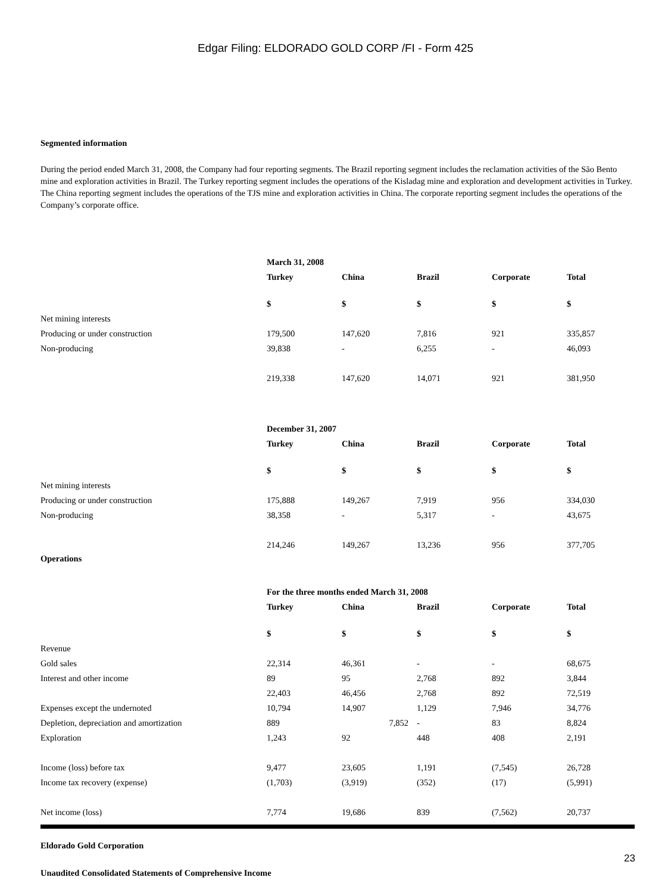Edgar Filing: ELDORADO GOLD CORP /FI - Form 425
Segmented information
During the period ended March 31, 2008, the Company had four reporting segments. The Brazil reporting segment includes the reclamation activities of the São Bento mine and exploration activities in Brazil. The Turkey reporting segment includes the operations of the Kisladag mine and exploration and development activities in Turkey. The China reporting segment includes the operations of the TJS mine and exploration activities in China. The corporate reporting segment includes the operations of the Company’s corporate office.
| | March 31, 2008 | | | | |
| | Turkey | China | Brazil | Corporate | Total |
| | $ | $ | $ | $ | $ |
| Net mining interests | | | | | |
| Producing or under construction | 179,500 | 147,620 | 7,816 | 921 | 335,857 |
| Non-producing | 39,838 | - | 6,255 | - | 46,093 |
| | 219,338 | 147,620 | 14,071 | 921 | 381,950 |
| | December 31, 2007 | | | | |
| | Turkey | China | Brazil | Corporate | Total |
| | $ | $ | $ | $ | $ |
| Net mining interests | | | | | |
| Producing or under construction | 175,888 | 149,267 | 7,919 | 956 | 334,030 |
| Non-producing | 38,358 | - | 5,317 | - | 43,675 |
| | 214,246 | 149,267 | 13,236 | 956 | 377,705 |
Operations
| | For the three months ended March 31, 2008 | | | | |
| | Turkey | China | Brazil | Corporate | Total |
| | $ | $ | $ | $ | $ |
| Revenue | | | | | |
| Gold sales | 22,314 | 46,361 | - | - | 68,675 |
| Interest and other income | 89 | 95 | 2,768 | 892 | 3,844 |
| | 22,403 | 46,456 | 2,768 | 892 | 72,519 |
| Expenses except the undernoted | 10,794 | 14,907 | 1,129 | 7,946 | 34,776 |
| Depletion, depreciation and amortization | 889 | 7,852 | - | 83 | 8,824 |
| Exploration | 1,243 | 92 | 448 | 408 | 2,191 |
| Income (loss) before tax | 9,477 | 23,605 | 1,191 | (7,545) | 26,728 |
| Income tax recovery (expense) | (1,703) | (3,919) | (352) | (17) | (5,991) |
| Net income (loss) | 7,774 | 19,686 | 839 | (7,562) | 20,737 |
Eldorado Gold Corporation
Unaudited Consolidated Statements of Comprehensive Income
23